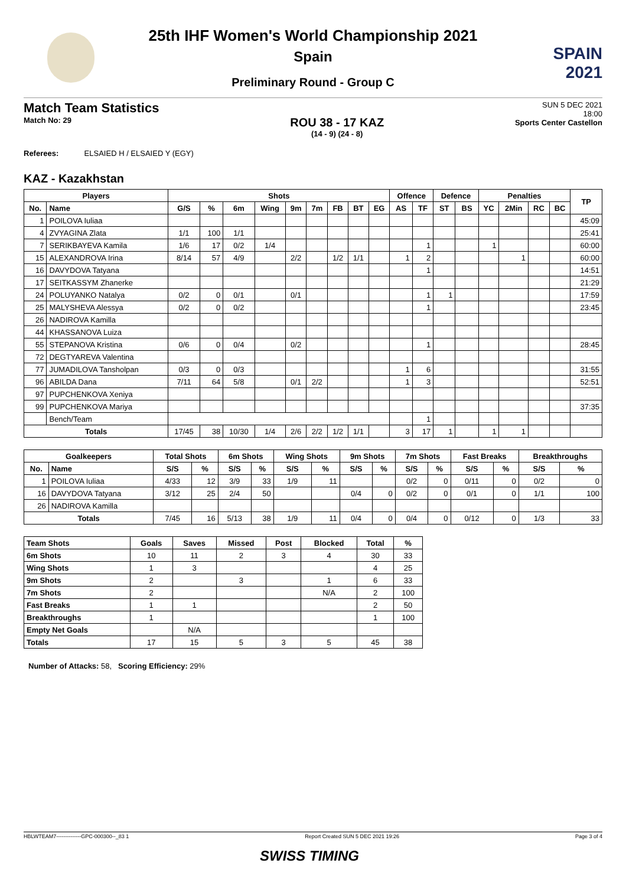SPAIN
2021
25th IHF Women's World Championship 2021
Spain
Preliminary Round - Group C
Match Team Statistics
Match No: 29
ROU 38 - 17 KAZ
(14 - 9) (24 - 8)
SUN 5 DEC 2021
18:00
Sports Center Castellon
Referees: ELSAIED H / ELSAIED Y (EGY)
KAZ - Kazakhstan
| Players | | Shots | | | | | | | | | Offence | | Defence | | Penalties | | | | TP |
| --- | --- | --- | --- | --- | --- | --- | --- | --- | --- | --- | --- | --- | --- | --- | --- | --- | --- | --- | --- |
| No. | Name | G/S | % | 6m | Wing | 9m | 7m | FB | BT | EG | AS | TF | ST | BS | YC | 2Min | RC | BC | |
| 1 | POILOVA Iuliaa | | | | | | | | | | | | | | | | | | 45:09 |
| 4 | ZVYAGINA Zlata | 1/1 | 100 | 1/1 | | | | | | | | | | | | | | | 25:41 |
| 7 | SERIKBAYEVA Kamila | 1/6 | 17 | 0/2 | 1/4 | | | | | | | 1 | | | 1 | | | | 60:00 |
| 15 | ALEXANDROVA Irina | 8/14 | 57 | 4/9 | | 2/2 | | 1/2 | 1/1 | | 1 | 2 | | | | 1 | | | 60:00 |
| 16 | DAVYDOVA Tatyana | | | | | | | | | | | 1 | | | | | | | 14:51 |
| 17 | SEITKASSYM Zhanerke | | | | | | | | | | | | | | | | | | 21:29 |
| 24 | POLUYANKO Natalya | 0/2 | 0 | 0/1 | | 0/1 | | | | | | 1 | 1 | | | | | | 17:59 |
| 25 | MALYSHEVA Alessya | 0/2 | 0 | 0/2 | | | | | | | | 1 | | | | | | | 23:45 |
| 26 | NADIROVA Kamilla | | | | | | | | | | | | | | | | | | |
| 44 | KHASSANOVA Luiza | | | | | | | | | | | | | | | | | | |
| 55 | STEPANOVA Kristina | 0/6 | 0 | 0/4 | | 0/2 | | | | | | 1 | | | | | | | 28:45 |
| 72 | DEGTYAREVA Valentina | | | | | | | | | | | | | | | | | | |
| 77 | JUMADILOVA Tansholpan | 0/3 | 0 | 0/3 | | | | | | | 1 | 6 | | | | | | | 31:55 |
| 96 | ABILDA Dana | 7/11 | 64 | 5/8 | | 0/1 | 2/2 | | | | 1 | 3 | | | | | | | 52:51 |
| 97 | PUPCHENKOVA Xeniya | | | | | | | | | | | | | | | | | | |
| 99 | PUPCHENKOVA Mariya | | | | | | | | | | | | | | | | | | 37:35 |
| | Bench/Team | | | | | | | | | | | 1 | | | | | | | |
| Totals | | 17/45 | 38 | 10/30 | 1/4 | 2/6 | 2/2 | 1/2 | 1/1 | | 3 | 17 | 1 | | 1 | 1 | | | |
| Goalkeepers | | Total Shots | | 6m Shots | | Wing Shots | | 9m Shots | | 7m Shots | | Fast Breaks | | Breakthroughs | |
| --- | --- | --- | --- | --- | --- | --- | --- | --- | --- | --- | --- | --- | --- | --- | --- |
| No. | Name | S/S | % | S/S | % | S/S | % | S/S | % | S/S | % | S/S | % | S/S | % |
| 1 | POILOVA Iuliaa | 4/33 | 12 | 3/9 | 33 | 1/9 | 11 | | | 0/2 | 0 | 0/11 | 0 | 0/2 | 0 |
| 16 | DAVYDOVA Tatyana | 3/12 | 25 | 2/4 | 50 | | | 0/4 | 0 | 0/2 | 0 | 0/1 | 0 | 1/1 | 100 |
| 26 | NADIROVA Kamilla | | | | | | | | | | | | | | |
| Totals | | 7/45 | 16 | 5/13 | 38 | 1/9 | 11 | 0/4 | 0 | 0/4 | 0 | 0/12 | 0 | 1/3 | 33 |
| Team Shots | Goals | Saves | Missed | Post | Blocked | Total | % |
| --- | --- | --- | --- | --- | --- | --- | --- |
| 6m Shots | 10 | 11 | 2 | 3 | 4 | 30 | 33 |
| Wing Shots | 1 | 3 | | | | 4 | 25 |
| 9m Shots | 2 | | 3 | | 1 | 6 | 33 |
| 7m Shots | 2 | | | | N/A | 2 | 100 |
| Fast Breaks | 1 | 1 | | | | 2 | 50 |
| Breakthroughs | 1 | | | | | 1 | 100 |
| Empty Net Goals | | N/A | | | | | |
| Totals | 17 | 15 | 5 | 3 | 5 | 45 | 38 |
Number of Attacks: 58, Scoring Efficiency: 29%
HBLWTEAM7--------------GPC-000300--_83 1 Report Created SUN 5 DEC 2021 19:26 Page 3 of 4
SWISS TIMING